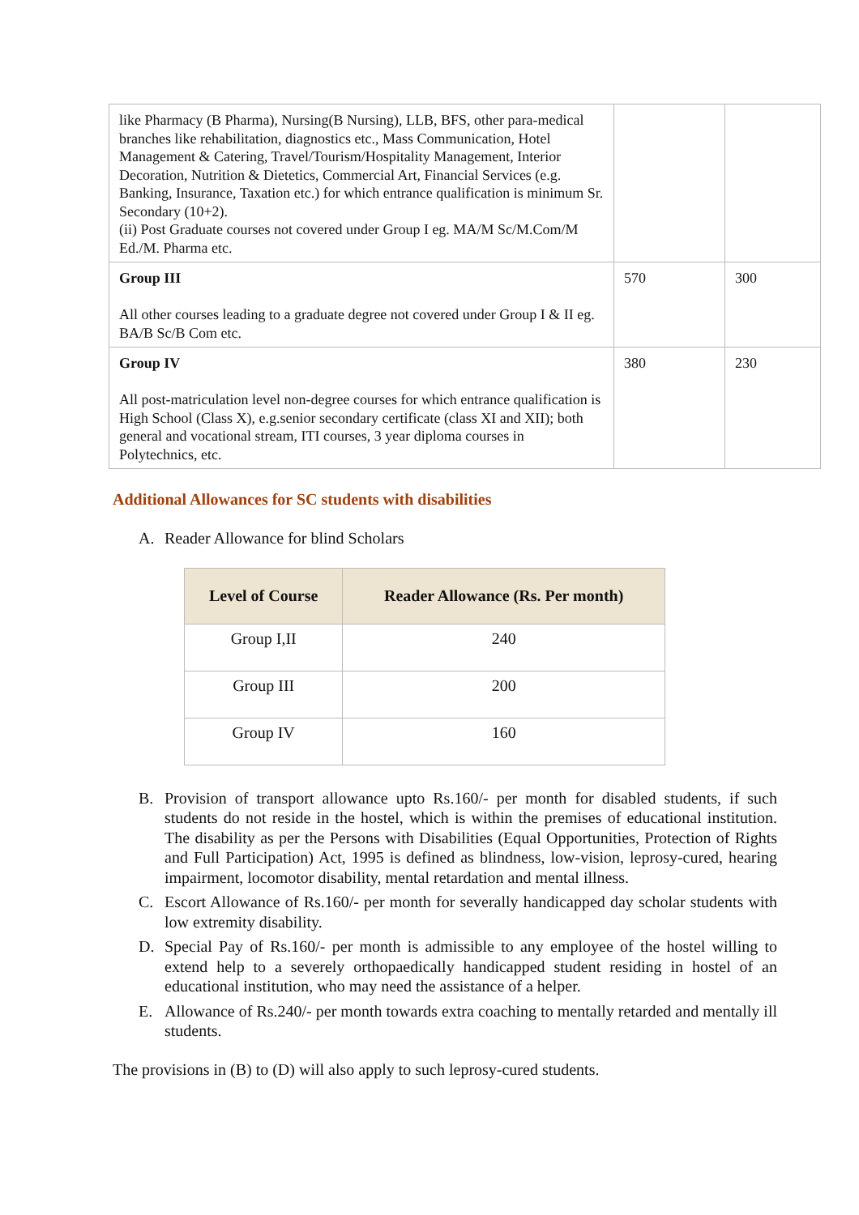| like Pharmacy (B Pharma), Nursing(B Nursing), LLB, BFS, other para-medical branches like rehabilitation, diagnostics etc., Mass Communication, Hotel Management & Catering, Travel/Tourism/Hospitality Management, Interior Decoration, Nutrition & Dietetics, Commercial Art, Financial Services (e.g. Banking, Insurance, Taxation etc.) for which entrance qualification is minimum Sr. Secondary (10+2). (ii) Post Graduate courses not covered under Group I eg. MA/M Sc/M.Com/M Ed./M. Pharma etc. | | |
| Group III All other courses leading to a graduate degree not covered under Group I & II eg. BA/B Sc/B Com etc. | 570 | 300 |
| Group IV All post-matriculation level non-degree courses for which entrance qualification is High School (Class X), e.g.senior secondary certificate (class XI and XII); both general and vocational stream, ITI courses, 3 year diploma courses in Polytechnics, etc. | 380 | 230 |
Additional Allowances for SC students with disabilities
A. Reader Allowance for blind Scholars
| Level of Course | Reader Allowance (Rs. Per month) |
| --- | --- |
| Group I,II | 240 |
| Group III | 200 |
| Group IV | 160 |
B. Provision of transport allowance upto Rs.160/- per month for disabled students, if such students do not reside in the hostel, which is within the premises of educational institution. The disability as per the Persons with Disabilities (Equal Opportunities, Protection of Rights and Full Participation) Act, 1995 is defined as blindness, low-vision, leprosy-cured, hearing impairment, locomotor disability, mental retardation and mental illness.
C. Escort Allowance of Rs.160/- per month for severally handicapped day scholar students with low extremity disability.
D. Special Pay of Rs.160/- per month is admissible to any employee of the hostel willing to extend help to a severely orthopaedically handicapped student residing in hostel of an educational institution, who may need the assistance of a helper.
E. Allowance of Rs.240/- per month towards extra coaching to mentally retarded and mentally ill students.
The provisions in (B) to (D) will also apply to such leprosy-cured students.